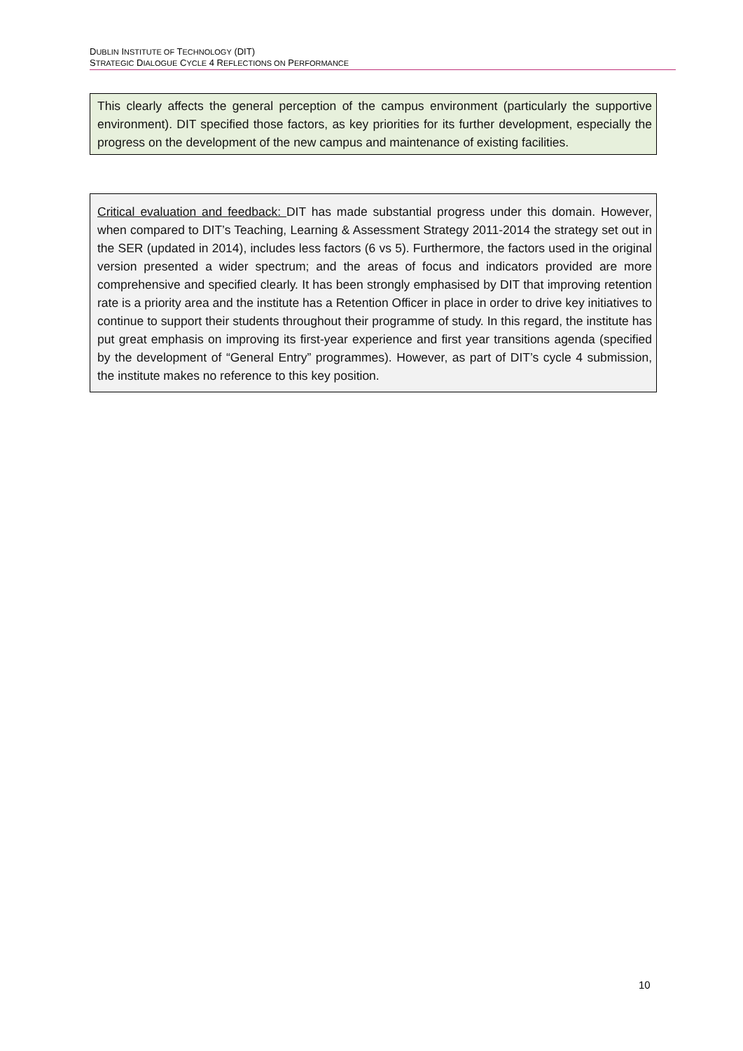DUBLIN INSTITUTE OF TECHNOLOGY (DIT)
STRATEGIC DIALOGUE CYCLE 4 REFLECTIONS ON PERFORMANCE
This clearly affects the general perception of the campus environment (particularly the supportive environment). DIT specified those factors, as key priorities for its further development, especially the progress on the development of the new campus and maintenance of existing facilities.
Critical evaluation and feedback: DIT has made substantial progress under this domain. However, when compared to DIT’s Teaching, Learning & Assessment Strategy 2011-2014 the strategy set out in the SER (updated in 2014), includes less factors (6 vs 5). Furthermore, the factors used in the original version presented a wider spectrum; and the areas of focus and indicators provided are more comprehensive and specified clearly. It has been strongly emphasised by DIT that improving retention rate is a priority area and the institute has a Retention Officer in place in order to drive key initiatives to continue to support their students throughout their programme of study. In this regard, the institute has put great emphasis on improving its first-year experience and first year transitions agenda (specified by the development of “General Entry” programmes). However, as part of DIT’s cycle 4 submission, the institute makes no reference to this key position.
10